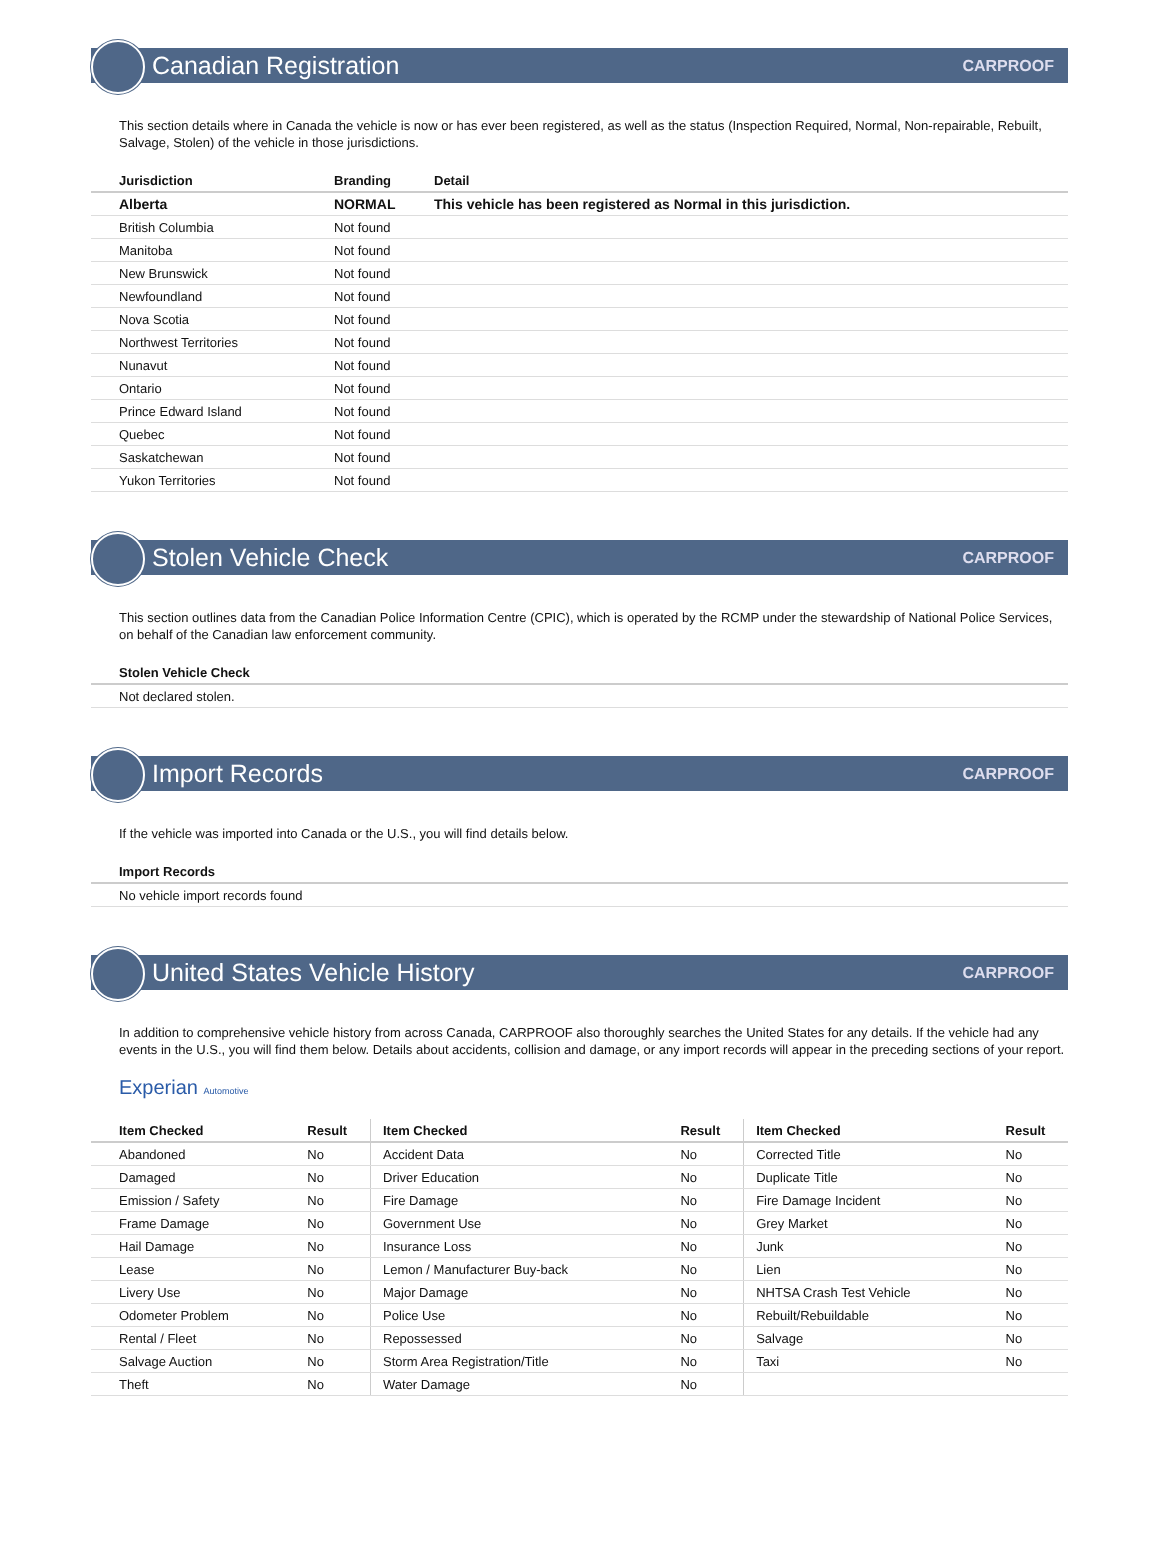Canadian Registration
CARPROOF
This section details where in Canada the vehicle is now or has ever been registered, as well as the status (Inspection Required, Normal, Non-repairable, Rebuilt, Salvage, Stolen) of the vehicle in those jurisdictions.
| Jurisdiction | Branding | Detail |
| --- | --- | --- |
| Alberta | NORMAL | This vehicle has been registered as Normal in this jurisdiction. |
| British Columbia | Not found | |
| Manitoba | Not found | |
| New Brunswick | Not found | |
| Newfoundland | Not found | |
| Nova Scotia | Not found | |
| Northwest Territories | Not found | |
| Nunavut | Not found | |
| Ontario | Not found | |
| Prince Edward Island | Not found | |
| Quebec | Not found | |
| Saskatchewan | Not found | |
| Yukon Territories | Not found | |
Stolen Vehicle Check
CARPROOF
This section outlines data from the Canadian Police Information Centre (CPIC), which is operated by the RCMP under the stewardship of National Police Services, on behalf of the Canadian law enforcement community.
| Stolen Vehicle Check |
| --- |
| Not declared stolen. |
Import Records
CARPROOF
If the vehicle was imported into Canada or the U.S., you will find details below.
| Import Records |
| --- |
| No vehicle import records found |
United States Vehicle History
CARPROOF
In addition to comprehensive vehicle history from across Canada, CARPROOF also thoroughly searches the United States for any details. If the vehicle had any events in the U.S., you will find them below. Details about accidents, collision and damage, or any import records will appear in the preceding sections of your report.
Experian Automotive
| Item Checked | Result | Item Checked | Result | Item Checked | Result |
| --- | --- | --- | --- | --- | --- |
| Abandoned | No | Accident Data | No | Corrected Title | No |
| Damaged | No | Driver Education | No | Duplicate Title | No |
| Emission / Safety | No | Fire Damage | No | Fire Damage Incident | No |
| Frame Damage | No | Government Use | No | Grey Market | No |
| Hail Damage | No | Insurance Loss | No | Junk | No |
| Lease | No | Lemon / Manufacturer Buy-back | No | Lien | No |
| Livery Use | No | Major Damage | No | NHTSA Crash Test Vehicle | No |
| Odometer Problem | No | Police Use | No | Rebuilt/Rebuildable | No |
| Rental / Fleet | No | Repossessed | No | Salvage | No |
| Salvage Auction | No | Storm Area Registration/Title | No | Taxi | No |
| Theft | No | Water Damage | No | | |